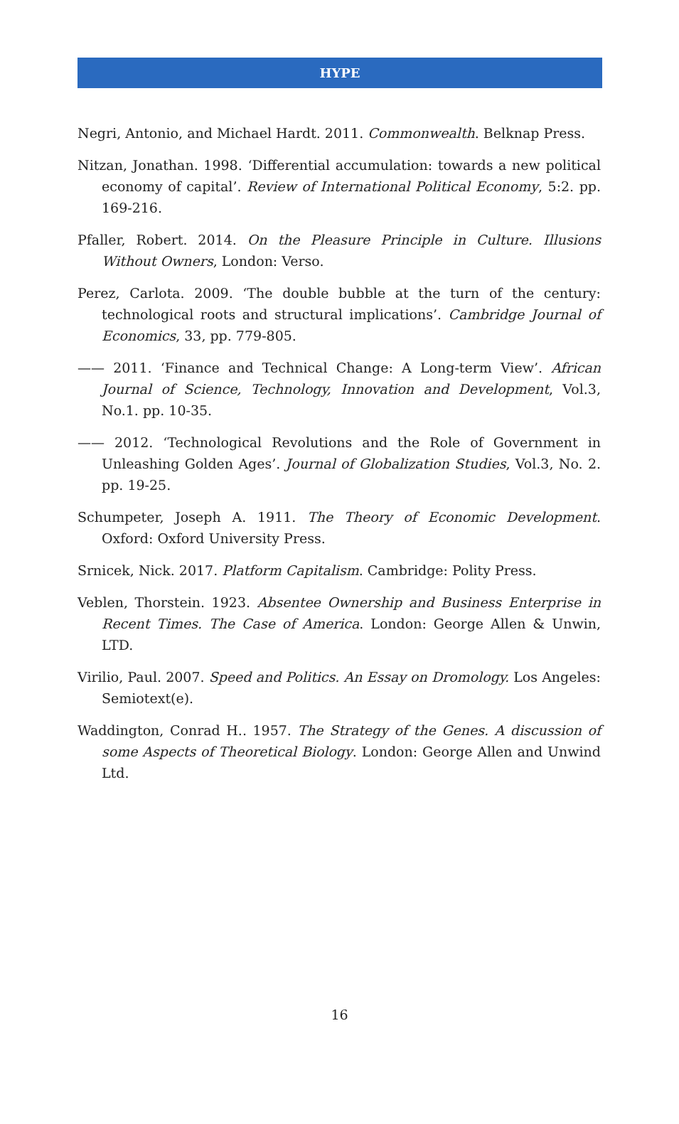HYPE
Negri, Antonio, and Michael Hardt. 2011. Commonwealth. Belknap Press.
Nitzan, Jonathan. 1998. ‘Differential accumulation: towards a new political economy of capital’. Review of International Political Economy, 5:2. pp. 169-216.
Pfaller, Robert. 2014. On the Pleasure Principle in Culture. Illusions Without Owners, London: Verso.
Perez, Carlota. 2009. ‘The double bubble at the turn of the century: technological roots and structural implications’. Cambridge Journal of Economics, 33, pp. 779-805.
—— 2011. ‘Finance and Technical Change: A Long-term View’. African Journal of Science, Technology, Innovation and Development, Vol.3, No.1. pp. 10-35.
—— 2012. ‘Technological Revolutions and the Role of Government in Unleashing Golden Ages’. Journal of Globalization Studies, Vol.3, No. 2. pp. 19-25.
Schumpeter, Joseph A. 1911. The Theory of Economic Development. Oxford: Oxford University Press.
Srnicek, Nick. 2017. Platform Capitalism. Cambridge: Polity Press.
Veblen, Thorstein. 1923. Absentee Ownership and Business Enterprise in Recent Times. The Case of America. London: George Allen & Unwin, LTD.
Virilio, Paul. 2007. Speed and Politics. An Essay on Dromology. Los Angeles: Semiotext(e).
Waddington, Conrad H.. 1957. The Strategy of the Genes. A discussion of some Aspects of Theoretical Biology. London: George Allen and Unwind Ltd.
16